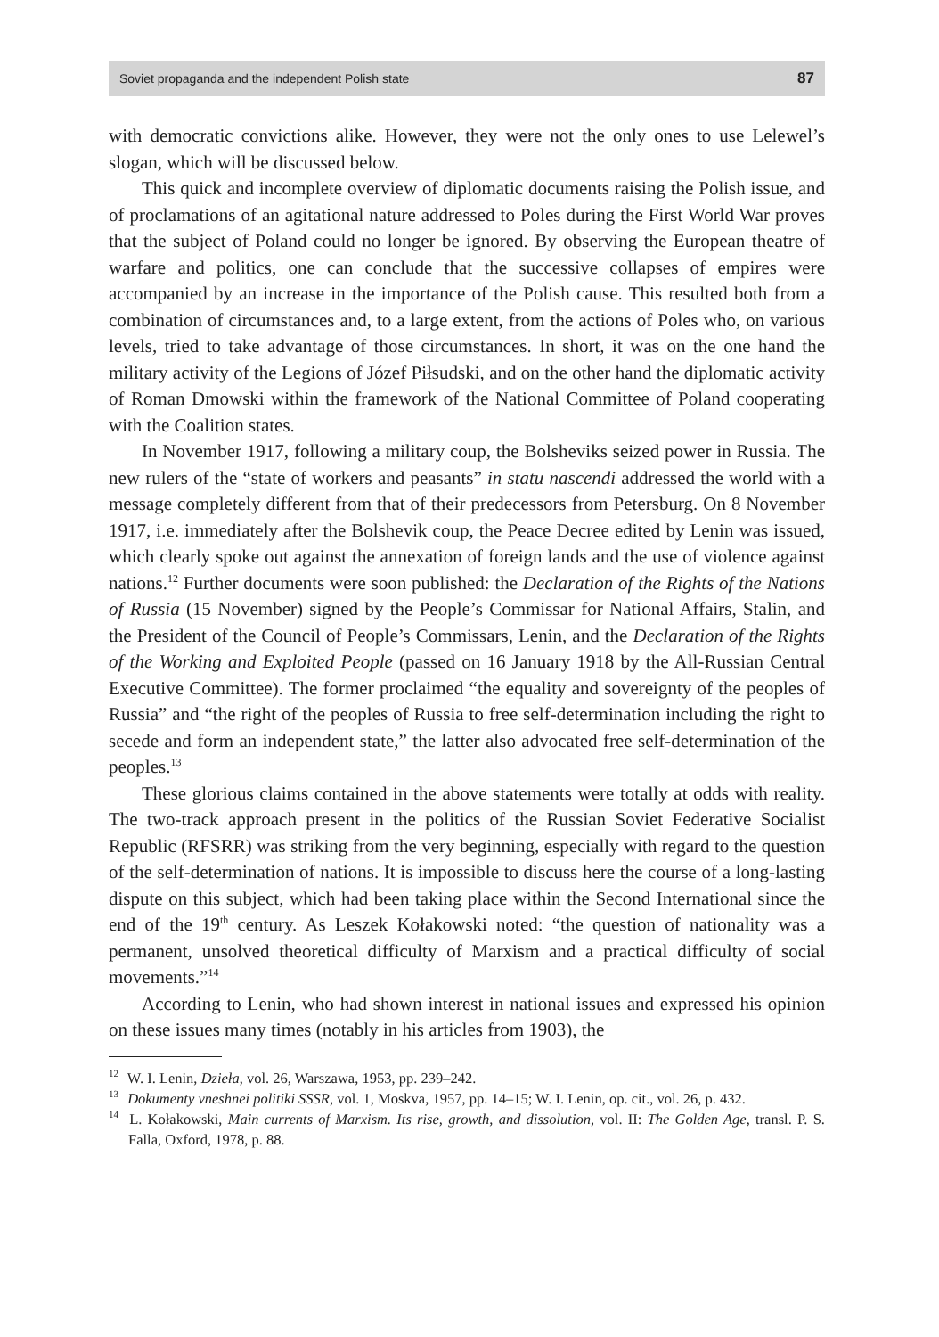Soviet propaganda and the independent Polish state 87
with democratic convictions alike. However, they were not the only ones to use Lelewel’s slogan, which will be discussed below.
This quick and incomplete overview of diplomatic documents raising the Polish issue, and of proclamations of an agitational nature addressed to Poles during the First World War proves that the subject of Poland could no longer be ignored. By observing the European theatre of warfare and politics, one can conclude that the successive collapses of empires were accompanied by an increase in the importance of the Polish cause. This resulted both from a combination of circumstances and, to a large extent, from the actions of Poles who, on various levels, tried to take advantage of those circumstances. In short, it was on the one hand the military activity of the Legions of Józef Piłsudski, and on the other hand the diplomatic activity of Roman Dmowski within the framework of the National Committee of Poland cooperating with the Coalition states.
In November 1917, following a military coup, the Bolsheviks seized power in Russia. The new rulers of the “state of workers and peasants” in statu nascendi addressed the world with a message completely different from that of their predecessors from Petersburg. On 8 November 1917, i.e. immediately after the Bolshevik coup, the Peace Decree edited by Lenin was issued, which clearly spoke out against the annexation of foreign lands and the use of violence against nations.<sup>12</sup> Further documents were soon published: the Declaration of the Rights of the Nations of Russia (15 November) signed by the People’s Commissar for National Affairs, Stalin, and the President of the Council of People’s Commissars, Lenin, and the Declaration of the Rights of the Working and Exploited People (passed on 16 January 1918 by the All-Russian Central Executive Committee). The former proclaimed “the equality and sovereignty of the peoples of Russia” and “the right of the peoples of Russia to free self-determination including the right to secede and form an independent state,” the latter also advocated free self-determination of the peoples.<sup>13</sup>
These glorious claims contained in the above statements were totally at odds with reality. The two-track approach present in the politics of the Russian Soviet Federative Socialist Republic (RFSRR) was striking from the very beginning, especially with regard to the question of the self-determination of nations. It is impossible to discuss here the course of a long-lasting dispute on this subject, which had been taking place within the Second International since the end of the 19<sup>th</sup> century. As Leszek Kołakowski noted: “the question of nationality was a permanent, unsolved theoretical difficulty of Marxism and a practical difficulty of social movements.”<sup>14</sup>
According to Lenin, who had shown interest in national issues and expressed his opinion on these issues many times (notably in his articles from 1903), the
<sup>12</sup> W. I. Lenin, Dzieła, vol. 26, Warszawa, 1953, pp. 239–242.
<sup>13</sup> Dokumenty vneshnei politiki SSSR, vol. 1, Moskva, 1957, pp. 14–15; W. I. Lenin, op. cit., vol. 26, p. 432.
<sup>14</sup> L. Kołakowski, Main currents of Marxism. Its rise, growth, and dissolution, vol. II: The Golden Age, transl. P. S. Falla, Oxford, 1978, p. 88.